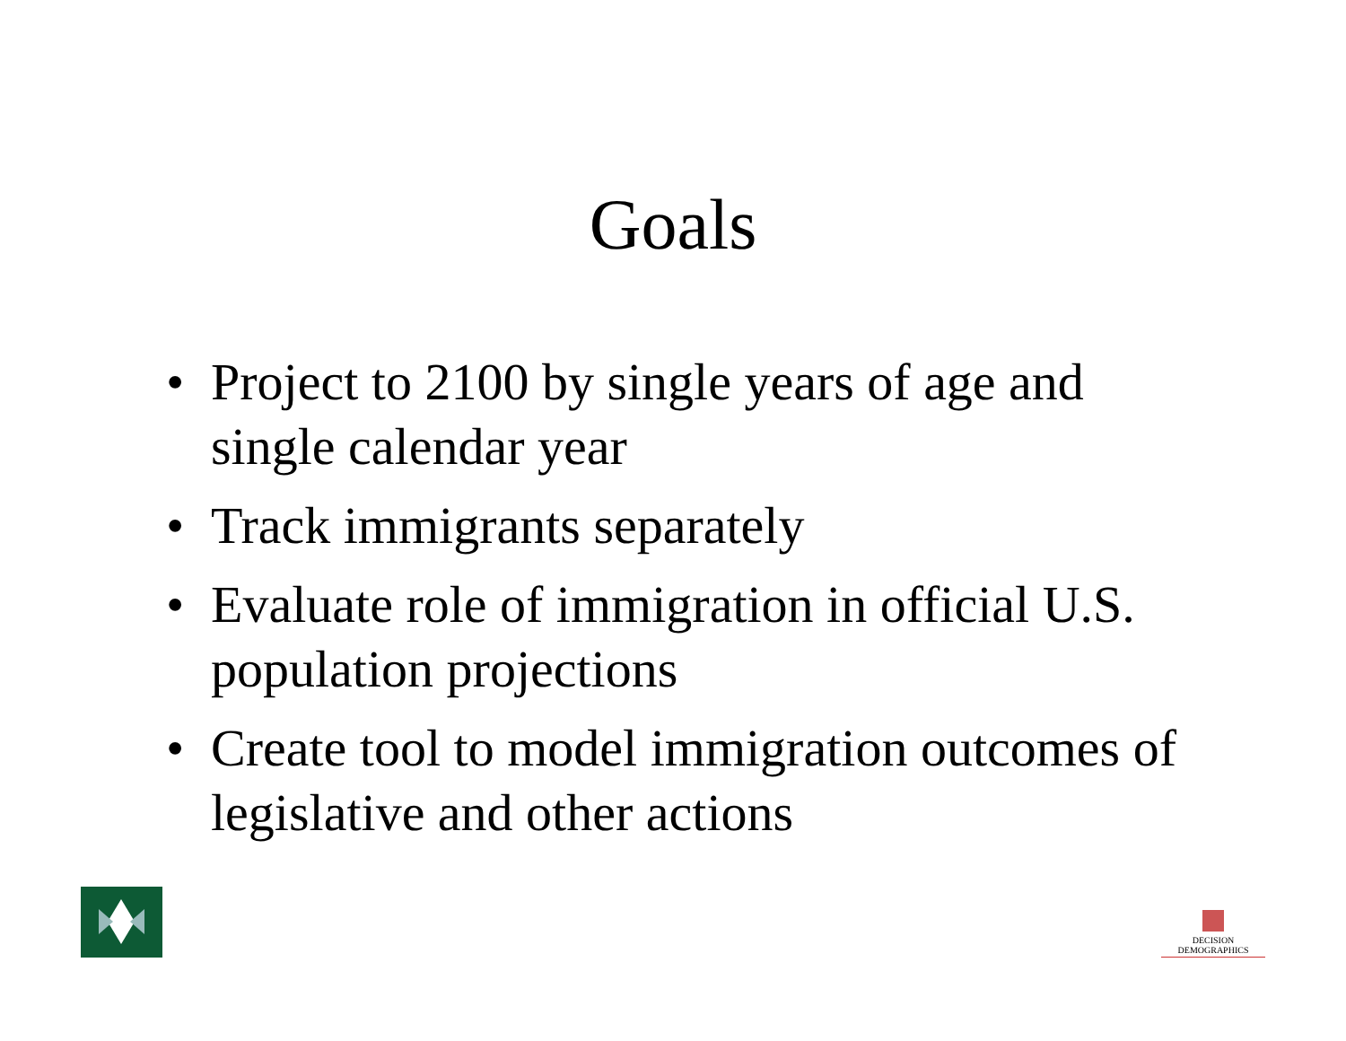Goals
• Project to 2100 by single years of age and single calendar year
• Track immigrants separately
• Evaluate role of immigration in official U.S. population projections
• Create tool to model immigration outcomes of legislative and other actions
DECISION DEMOGRAPHICS